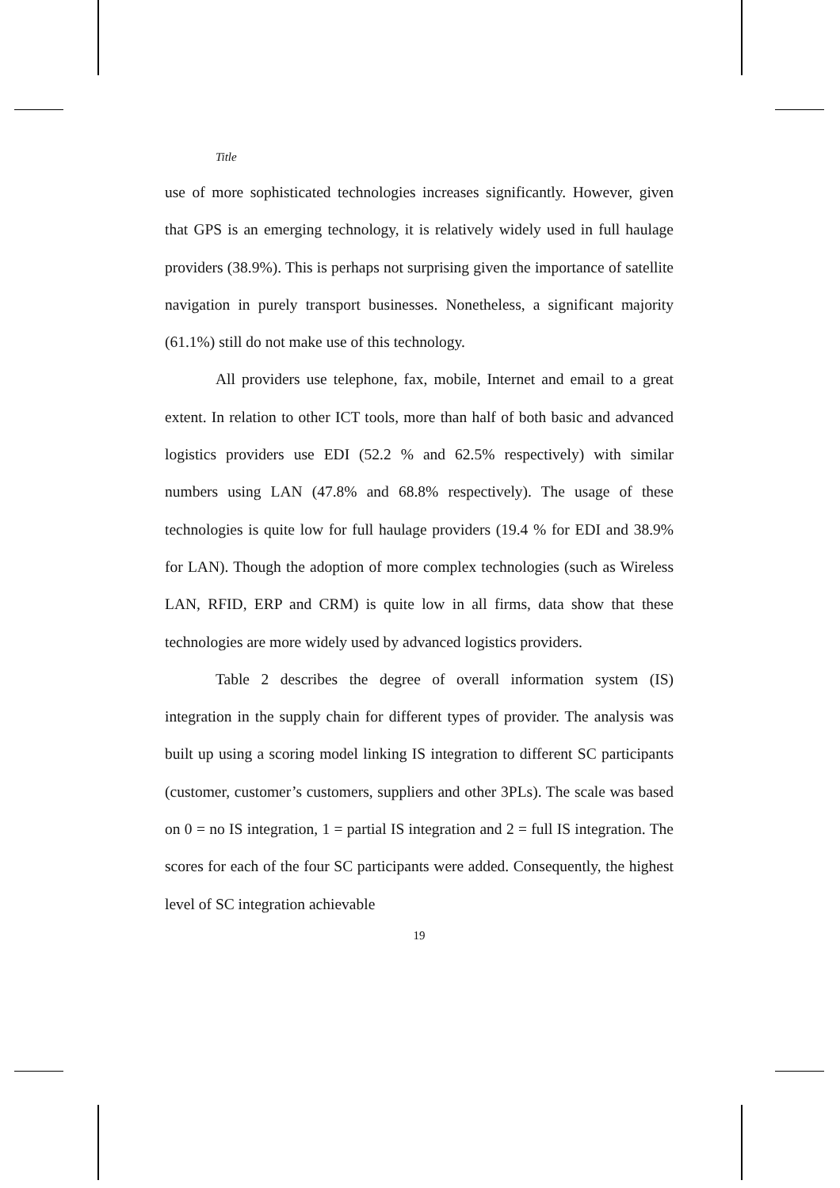Title
use of more sophisticated technologies increases significantly. However, given that GPS is an emerging technology, it is relatively widely used in full haulage providers (38.9%). This is perhaps not surprising given the importance of satellite navigation in purely transport businesses. Nonetheless, a significant majority (61.1%) still do not make use of this technology.
All providers use telephone, fax, mobile, Internet and email to a great extent. In relation to other ICT tools, more than half of both basic and advanced logistics providers use EDI (52.2 % and 62.5% respectively) with similar numbers using LAN (47.8% and 68.8% respectively). The usage of these technologies is quite low for full haulage providers (19.4 % for EDI and 38.9% for LAN). Though the adoption of more complex technologies (such as Wireless LAN, RFID, ERP and CRM) is quite low in all firms, data show that these technologies are more widely used by advanced logistics providers.
Table 2 describes the degree of overall information system (IS) integration in the supply chain for different types of provider. The analysis was built up using a scoring model linking IS integration to different SC participants (customer, customer’s customers, suppliers and other 3PLs). The scale was based on 0 = no IS integration, 1 = partial IS integration and 2 = full IS integration. The scores for each of the four SC participants were added. Consequently, the highest level of SC integration achievable
19